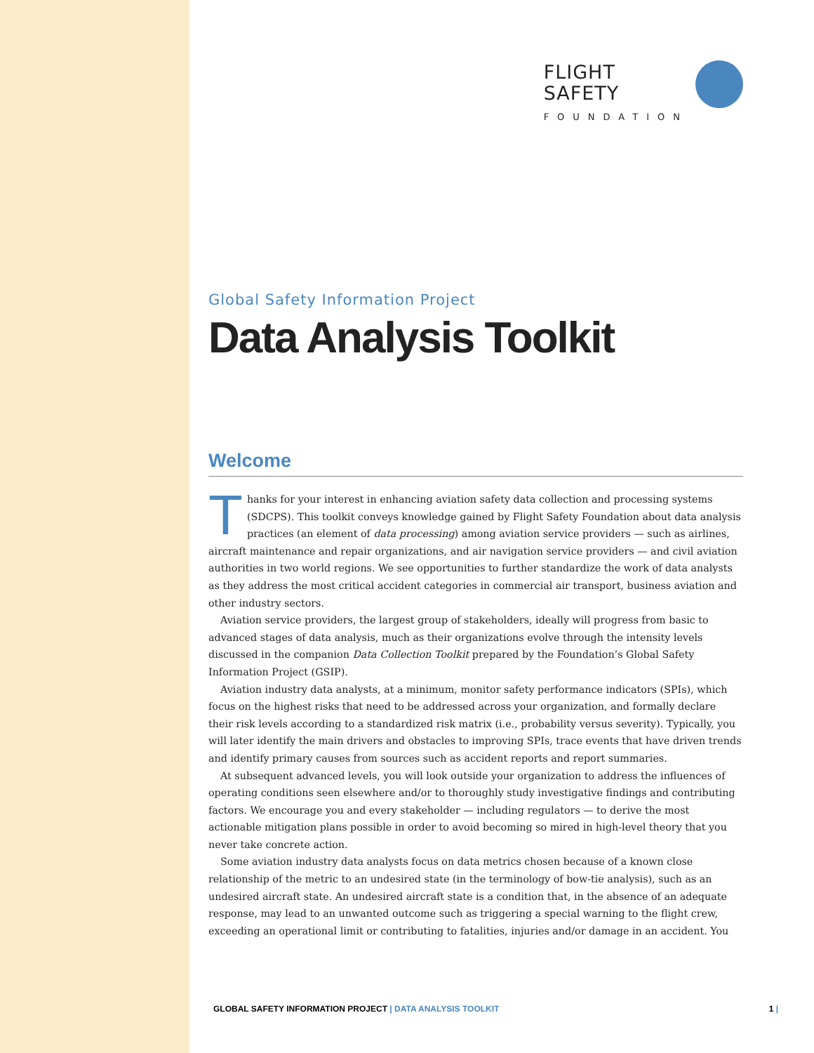FLIGHT
SAFETY
FOUNDATION
Global Safety Information Project
Data Analysis Toolkit
Welcome
Thanks for your interest in enhancing aviation safety data collection and processing systems (SDCPS). This toolkit conveys knowledge gained by Flight Safety Foundation about data analysis practices (an element of data processing) among aviation service providers — such as airlines, aircraft maintenance and repair organizations, and air navigation service providers — and civil aviation authorities in two world regions. We see opportunities to further standardize the work of data analysts as they address the most critical accident categories in commercial air transport, business aviation and other industry sectors.
Aviation service providers, the largest group of stakeholders, ideally will progress from basic to advanced stages of data analysis, much as their organizations evolve through the intensity levels discussed in the companion Data Collection Toolkit prepared by the Foundation’s Global Safety Information Project (GSIP).
Aviation industry data analysts, at a minimum, monitor safety performance indicators (SPIs), which focus on the highest risks that need to be addressed across your organization, and formally declare their risk levels according to a standardized risk matrix (i.e., probability versus severity). Typically, you will later identify the main drivers and obstacles to improving SPIs, trace events that have driven trends and identify primary causes from sources such as accident reports and report summaries.
At subsequent advanced levels, you will look outside your organization to address the influences of operating conditions seen elsewhere and/or to thoroughly study investigative findings and contributing factors. We encourage you and every stakeholder — including regulators — to derive the most actionable mitigation plans possible in order to avoid becoming so mired in high-level theory that you never take concrete action.
Some aviation industry data analysts focus on data metrics chosen because of a known close relationship of the metric to an undesired state (in the terminology of bow-tie analysis), such as an undesired aircraft state. An undesired aircraft state is a condition that, in the absence of an adequate response, may lead to an unwanted outcome such as triggering a special warning to the flight crew, exceeding an operational limit or contributing to fatalities, injuries and/or damage in an accident. You
GLOBAL SAFETY INFORMATION PROJECT | DATA ANALYSIS TOOLKIT
1 |